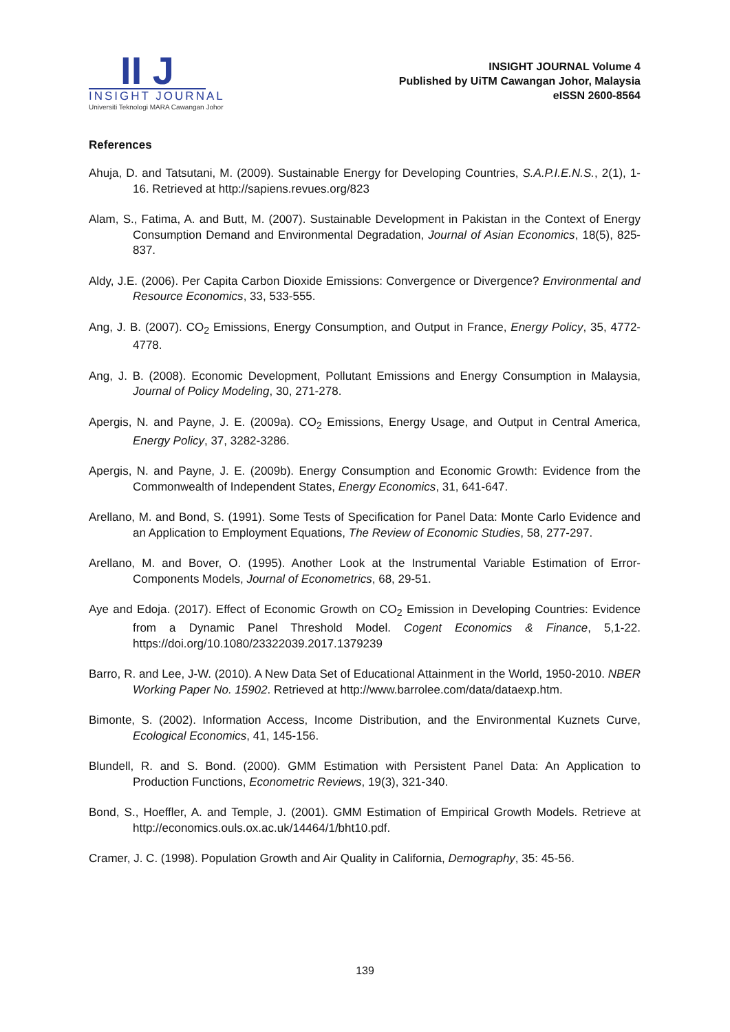II J
INSIGHT JOURNAL
Universiti Teknologi MARA Cawangan Johor
INSIGHT JOURNAL Volume 4
Published by UiTM Cawangan Johor, Malaysia
eISSN 2600-8564
References
Ahuja, D. and Tatsutani, M. (2009). Sustainable Energy for Developing Countries, S.A.P.I.E.N.S., 2(1), 1-16. Retrieved at http://sapiens.revues.org/823
Alam, S., Fatima, A. and Butt, M. (2007). Sustainable Development in Pakistan in the Context of Energy Consumption Demand and Environmental Degradation, Journal of Asian Economics, 18(5), 825-837.
Aldy, J.E. (2006). Per Capita Carbon Dioxide Emissions: Convergence or Divergence? Environmental and Resource Economics, 33, 533-555.
Ang, J. B. (2007). CO<sub>2</sub> Emissions, Energy Consumption, and Output in France, Energy Policy, 35, 4772-4778.
Ang, J. B. (2008). Economic Development, Pollutant Emissions and Energy Consumption in Malaysia, Journal of Policy Modeling, 30, 271-278.
Apergis, N. and Payne, J. E. (2009a). CO<sub>2</sub> Emissions, Energy Usage, and Output in Central America, Energy Policy, 37, 3282-3286.
Apergis, N. and Payne, J. E. (2009b). Energy Consumption and Economic Growth: Evidence from the Commonwealth of Independent States, Energy Economics, 31, 641-647.
Arellano, M. and Bond, S. (1991). Some Tests of Specification for Panel Data: Monte Carlo Evidence and an Application to Employment Equations, The Review of Economic Studies, 58, 277-297.
Arellano, M. and Bover, O. (1995). Another Look at the Instrumental Variable Estimation of Error-Components Models, Journal of Econometrics, 68, 29-51.
Aye and Edoja. (2017). Effect of Economic Growth on CO<sub>2</sub> Emission in Developing Countries: Evidence from a Dynamic Panel Threshold Model. Cogent Economics & Finance, 5,1-22. https://doi.org/10.1080/23322039.2017.1379239
Barro, R. and Lee, J-W. (2010). A New Data Set of Educational Attainment in the World, 1950-2010. NBER Working Paper No. 15902. Retrieved at http://www.barrolee.com/data/dataexp.htm.
Bimonte, S. (2002). Information Access, Income Distribution, and the Environmental Kuznets Curve, Ecological Economics, 41, 145-156.
Blundell, R. and S. Bond. (2000). GMM Estimation with Persistent Panel Data: An Application to Production Functions, Econometric Reviews, 19(3), 321-340.
Bond, S., Hoeffler, A. and Temple, J. (2001). GMM Estimation of Empirical Growth Models. Retrieve at http://economics.ouls.ox.ac.uk/14464/1/bht10.pdf.
Cramer, J. C. (1998). Population Growth and Air Quality in California, Demography, 35: 45-56.
139